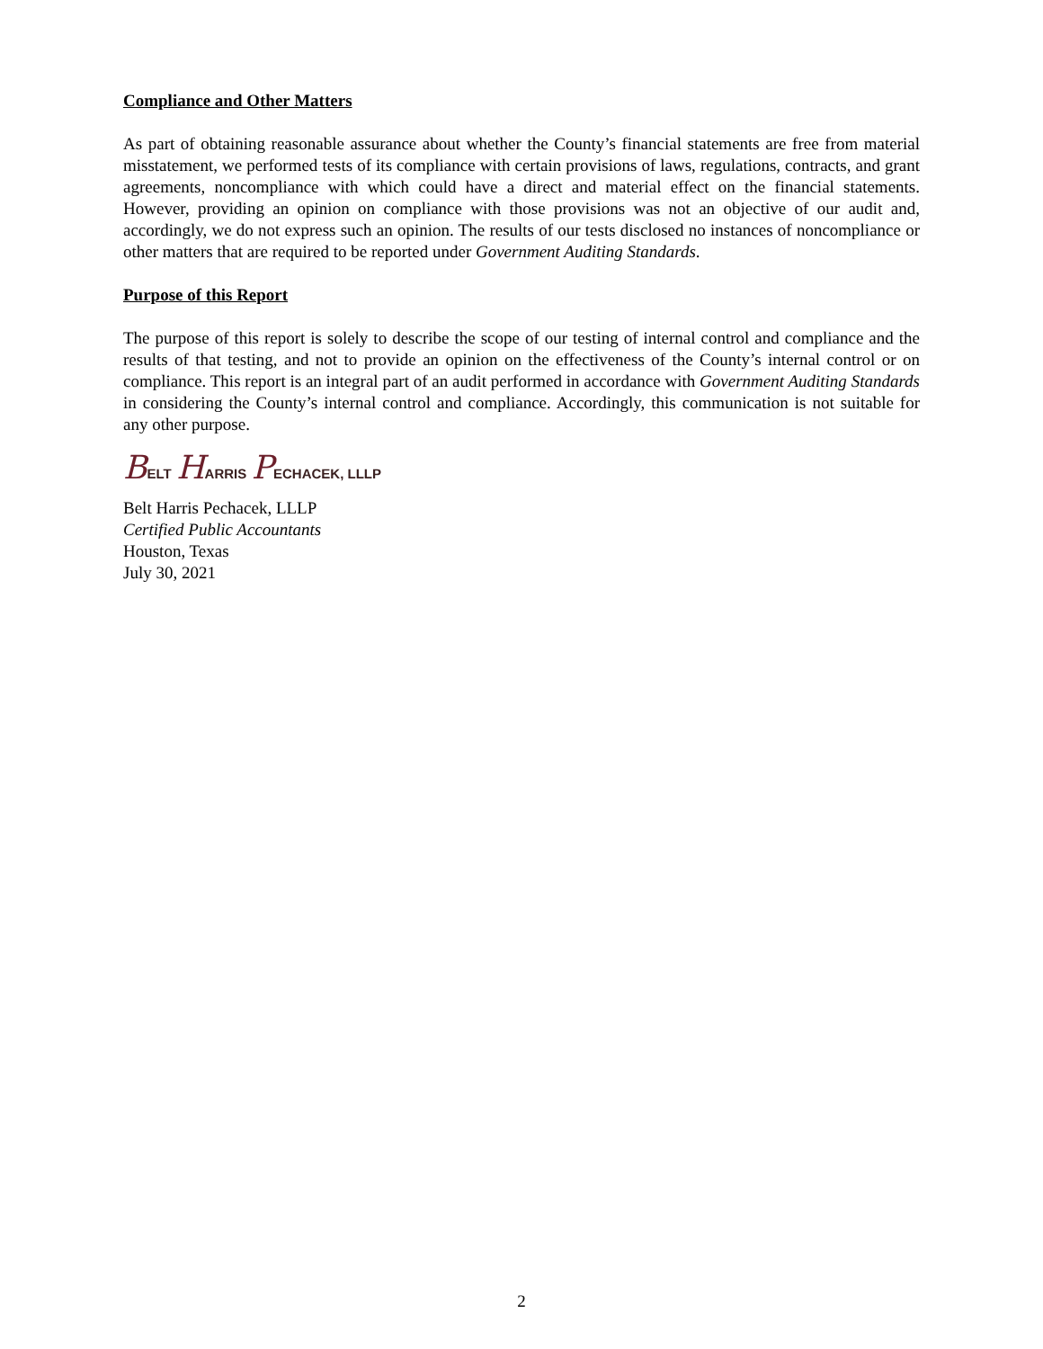Compliance and Other Matters
As part of obtaining reasonable assurance about whether the County’s financial statements are free from material misstatement, we performed tests of its compliance with certain provisions of laws, regulations, contracts, and grant agreements, noncompliance with which could have a direct and material effect on the financial statements. However, providing an opinion on compliance with those provisions was not an objective of our audit and, accordingly, we do not express such an opinion. The results of our tests disclosed no instances of noncompliance or other matters that are required to be reported under Government Auditing Standards.
Purpose of this Report
The purpose of this report is solely to describe the scope of our testing of internal control and compliance and the results of that testing, and not to provide an opinion on the effectiveness of the County’s internal control or on compliance. This report is an integral part of an audit performed in accordance with Government Auditing Standards in considering the County’s internal control and compliance. Accordingly, this communication is not suitable for any other purpose.
BELT HARRIS PECHACEK, LLLP
Belt Harris Pechacek, LLLP
Certified Public Accountants
Houston, Texas
July 30, 2021
2